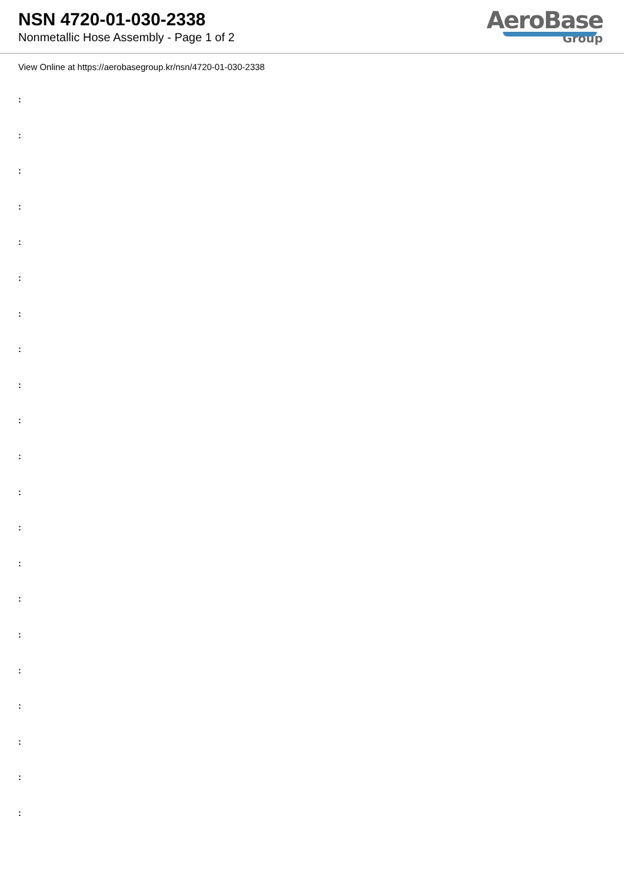NSN 4720-01-030-2338
Nonmetallic Hose Assembly - Page 1 of 2
AeroBase
Group
View Online at https://aerobasegroup.kr/nsn/4720-01-030-2338
:
:
:
:
:
:
:
:
:
:
:
:
:
:
:
:
:
:
:
:
: